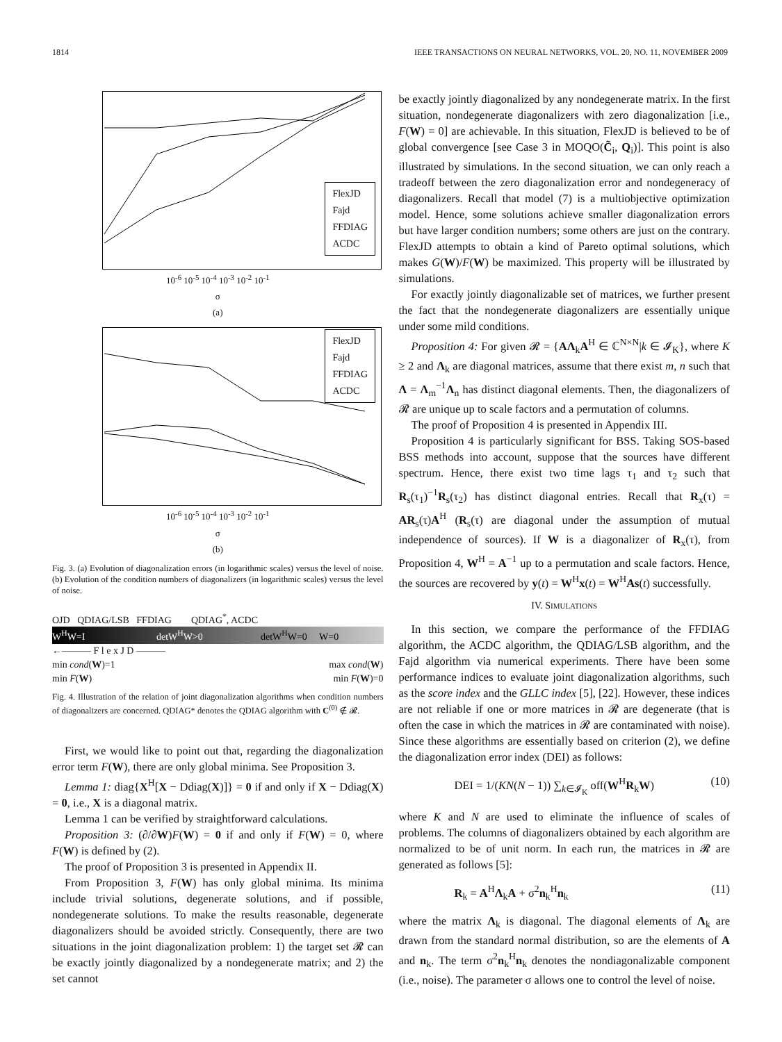1814 IEEE TRANSACTIONS ON NEURAL NETWORKS, VOL. 20, NO. 11, NOVEMBER 2009
FlexJD
Fajd
FFDIAG
ACDC
10<sup>-6</sup> 10<sup>-5</sup> 10<sup>-4</sup> 10<sup>-3</sup> 10<sup>-2</sup> 10<sup>-1</sup>
σ
(a)
FlexJD
Fajd
FFDIAG
ACDC
10<sup>-6</sup> 10<sup>-5</sup> 10<sup>-4</sup> 10<sup>-3</sup> 10<sup>-2</sup> 10<sup>-1</sup>
σ
(b)
Fig. 3. (a) Evolution of diagonalization errors (in logarithmic scales) versus the level of noise. (b) Evolution of the condition numbers of diagonalizers (in logarithmic scales) versus the level of noise.
OJD QDIAG/LSB FFDIAG QDIAG<sup>*</sup>, ACDC
W<sup>H</sup>W=I detW<sup>H</sup>W>0 detW<sup>H</sup>W=0 W=0
←——— F l e x J D ———
min cond(W)=1 max cond(W)
min F(W) min F(W)=0
Fig. 4. Illustration of the relation of joint diagonalization algorithms when condition numbers of diagonalizers are concerned. QDIAG* denotes the QDIAG algorithm with C<sup>(0)</sup> ∉ 𝓡.
First, we would like to point out that, regarding the diagonalization error term F(W), there are only global minima. See Proposition 3.
Lemma 1: diag{X<sup>H</sup>[X − Ddiag(X)]} = 0 if and only if X − Ddiag(X) = 0, i.e., X is a diagonal matrix.
Lemma 1 can be verified by straightforward calculations.
Proposition 3: (∂/∂W)F(W) = 0 if and only if F(W) = 0, where F(W) is defined by (2).
The proof of Proposition 3 is presented in Appendix II.
From Proposition 3, F(W) has only global minima. Its minima include trivial solutions, degenerate solutions, and if possible, nondegenerate solutions. To make the results reasonable, degenerate diagonalizers should be avoided strictly. Consequently, there are two situations in the joint diagonalization problem: 1) the target set 𝓡 can be exactly jointly diagonalized by a nondegenerate matrix; and 2) the set cannot
be exactly jointly diagonalized by any nondegenerate matrix. In the first situation, nondegenerate diagonalizers with zero diagonalization [i.e., F(W) = 0] are achievable. In this situation, FlexJD is believed to be of global convergence [see Case 3 in MOQO(C̃<sub>i</sub>, Q<sub>i</sub>)]. This point is also illustrated by simulations. In the second situation, we can only reach a tradeoff between the zero diagonalization error and nondegeneracy of diagonalizers. Recall that model (7) is a multiobjective optimization model. Hence, some solutions achieve smaller diagonalization errors but have larger condition numbers; some others are just on the contrary. FlexJD attempts to obtain a kind of Pareto optimal solutions, which makes G(W)/F(W) be maximized. This property will be illustrated by simulations.
For exactly jointly diagonalizable set of matrices, we further present the fact that the nondegenerate diagonalizers are essentially unique under some mild conditions.
Proposition 4: For given 𝓡 = {AΛ<sub>k</sub>A<sup>H</sup> ∈ ℂ<sup>N×N</sup>|k ∈ 𝓘<sub>K</sub>}, where K ≥ 2 and Λ<sub>k</sub> are diagonal matrices, assume that there exist m, n such that Λ = Λ<sub>m</sub><sup>−1</sup>Λ<sub>n</sub> has distinct diagonal elements. Then, the diagonalizers of 𝓡 are unique up to scale factors and a permutation of columns.
The proof of Proposition 4 is presented in Appendix III.
Proposition 4 is particularly significant for BSS. Taking SOS-based BSS methods into account, suppose that the sources have different spectrum. Hence, there exist two time lags τ<sub>1</sub> and τ<sub>2</sub> such that R<sub>s</sub>(τ<sub>1</sub>)<sup>−1</sup>R<sub>s</sub>(τ<sub>2</sub>) has distinct diagonal entries. Recall that R<sub>x</sub>(τ) = AR<sub>s</sub>(τ)A<sup>H</sup> (R<sub>s</sub>(τ) are diagonal under the assumption of mutual independence of sources). If W is a diagonalizer of R<sub>x</sub>(τ), from Proposition 4, W<sup>H</sup> = A<sup>−1</sup> up to a permutation and scale factors. Hence, the sources are recovered by y(t) = W<sup>H</sup>x(t) = W<sup>H</sup>As(t) successfully.
IV. SIMULATIONS
In this section, we compare the performance of the FFDIAG algorithm, the ACDC algorithm, the QDIAG/LSB algorithm, and the Fajd algorithm via numerical experiments. There have been some performance indices to evaluate joint diagonalization algorithms, such as the score index and the GLLC index [5], [22]. However, these indices are not reliable if one or more matrices in 𝓡 are degenerate (that is often the case in which the matrices in 𝓡 are contaminated with noise). Since these algorithms are essentially based on criterion (2), we define the diagonalization error index (DEI) as follows:
DEI = 1/(KN(N − 1)) ∑<sub>k∈𝓘<sub>K</sub></sub> off(W<sup>H</sup>R<sub>k</sub>W) (10)
where K and N are used to eliminate the influence of scales of problems. The columns of diagonalizers obtained by each algorithm are normalized to be of unit norm. In each run, the matrices in 𝓡 are generated as follows [5]:
R<sub>k</sub> = A<sup>H</sup>Λ<sub>k</sub>A + σ<sup>2</sup>n<sub>k</sub><sup>H</sup>n<sub>k</sub> (11)
where the matrix Λ<sub>k</sub> is diagonal. The diagonal elements of Λ<sub>k</sub> are drawn from the standard normal distribution, so are the elements of A and n<sub>k</sub>. The term σ<sup>2</sup>n<sub>k</sub><sup>H</sup>n<sub>k</sub> denotes the nondiagonalizable component (i.e., noise). The parameter σ allows one to control the level of noise.